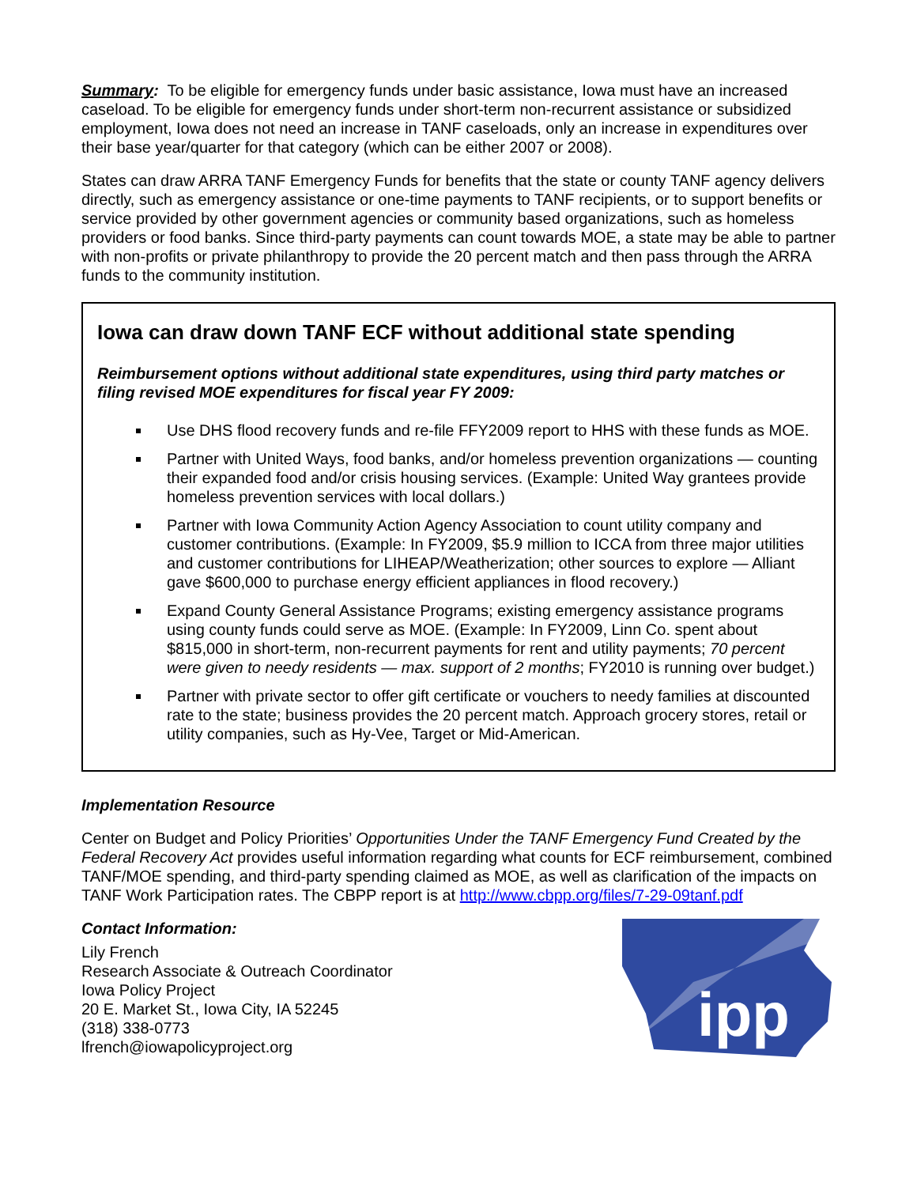Summary: To be eligible for emergency funds under basic assistance, Iowa must have an increased caseload. To be eligible for emergency funds under short-term non-recurrent assistance or subsidized employment, Iowa does not need an increase in TANF caseloads, only an increase in expenditures over their base year/quarter for that category (which can be either 2007 or 2008).
States can draw ARRA TANF Emergency Funds for benefits that the state or county TANF agency delivers directly, such as emergency assistance or one-time payments to TANF recipients, or to support benefits or service provided by other government agencies or community based organizations, such as homeless providers or food banks. Since third-party payments can count towards MOE, a state may be able to partner with non-profits or private philanthropy to provide the 20 percent match and then pass through the ARRA funds to the community institution.
Iowa can draw down TANF ECF without additional state spending
Reimbursement options without additional state expenditures, using third party matches or filing revised MOE expenditures for fiscal year FY 2009:
Use DHS flood recovery funds and re-file FFY2009 report to HHS with these funds as MOE.
Partner with United Ways, food banks, and/or homeless prevention organizations — counting their expanded food and/or crisis housing services. (Example: United Way grantees provide homeless prevention services with local dollars.)
Partner with Iowa Community Action Agency Association to count utility company and customer contributions. (Example: In FY2009, $5.9 million to ICCA from three major utilities and customer contributions for LIHEAP/Weatherization; other sources to explore — Alliant gave $600,000 to purchase energy efficient appliances in flood recovery.)
Expand County General Assistance Programs; existing emergency assistance programs using county funds could serve as MOE. (Example: In FY2009, Linn Co. spent about $815,000 in short-term, non-recurrent payments for rent and utility payments; 70 percent were given to needy residents — max. support of 2 months; FY2010 is running over budget.)
Partner with private sector to offer gift certificate or vouchers to needy families at discounted rate to the state; business provides the 20 percent match. Approach grocery stores, retail or utility companies, such as Hy-Vee, Target or Mid-American.
Implementation Resource
Center on Budget and Policy Priorities’ Opportunities Under the TANF Emergency Fund Created by the Federal Recovery Act provides useful information regarding what counts for ECF reimbursement, combined TANF/MOE spending, and third-party spending claimed as MOE, as well as clarification of the impacts on TANF Work Participation rates. The CBPP report is at http://www.cbpp.org/files/7-29-09tanf.pdf
Contact Information:
Lily French
Research Associate & Outreach Coordinator
Iowa Policy Project
20 E. Market St., Iowa City, IA 52245
(318) 338-0773
lfrench@iowapolicyproject.org
ipp